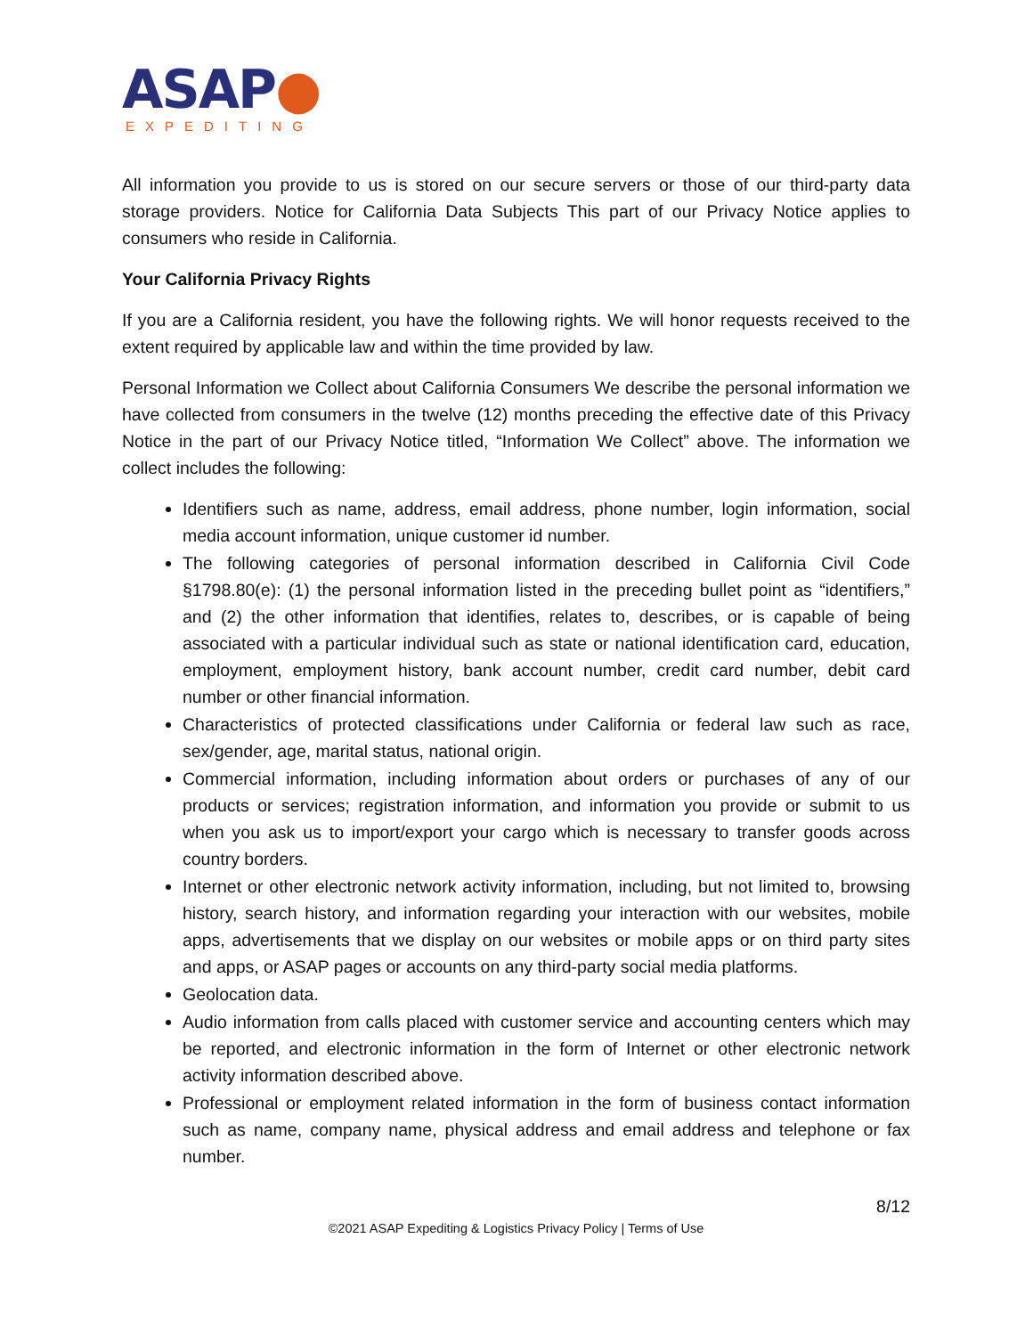ASAP●
EXPEDITING
All information you provide to us is stored on our secure servers or those of our third-party data storage providers. Notice for California Data Subjects This part of our Privacy Notice applies to consumers who reside in California.
Your California Privacy Rights
If you are a California resident, you have the following rights. We will honor requests received to the extent required by applicable law and within the time provided by law.
Personal Information we Collect about California Consumers We describe the personal information we have collected from consumers in the twelve (12) months preceding the effective date of this Privacy Notice in the part of our Privacy Notice titled, “Information We Collect” above. The information we collect includes the following:
Identifiers such as name, address, email address, phone number, login information, social media account information, unique customer id number.
The following categories of personal information described in California Civil Code §1798.80(e): (1) the personal information listed in the preceding bullet point as “identifiers,” and (2) the other information that identifies, relates to, describes, or is capable of being associated with a particular individual such as state or national identification card, education, employment, employment history, bank account number, credit card number, debit card number or other financial information.
Characteristics of protected classifications under California or federal law such as race, sex/gender, age, marital status, national origin.
Commercial information, including information about orders or purchases of any of our products or services; registration information, and information you provide or submit to us when you ask us to import/export your cargo which is necessary to transfer goods across country borders.
Internet or other electronic network activity information, including, but not limited to, browsing history, search history, and information regarding your interaction with our websites, mobile apps, advertisements that we display on our websites or mobile apps or on third party sites and apps, or ASAP pages or accounts on any third-party social media platforms.
Geolocation data.
Audio information from calls placed with customer service and accounting centers which may be reported, and electronic information in the form of Internet or other electronic network activity information described above.
Professional or employment related information in the form of business contact information such as name, company name, physical address and email address and telephone or fax number.
8/12
©2021 ASAP Expediting & Logistics Privacy Policy | Terms of Use